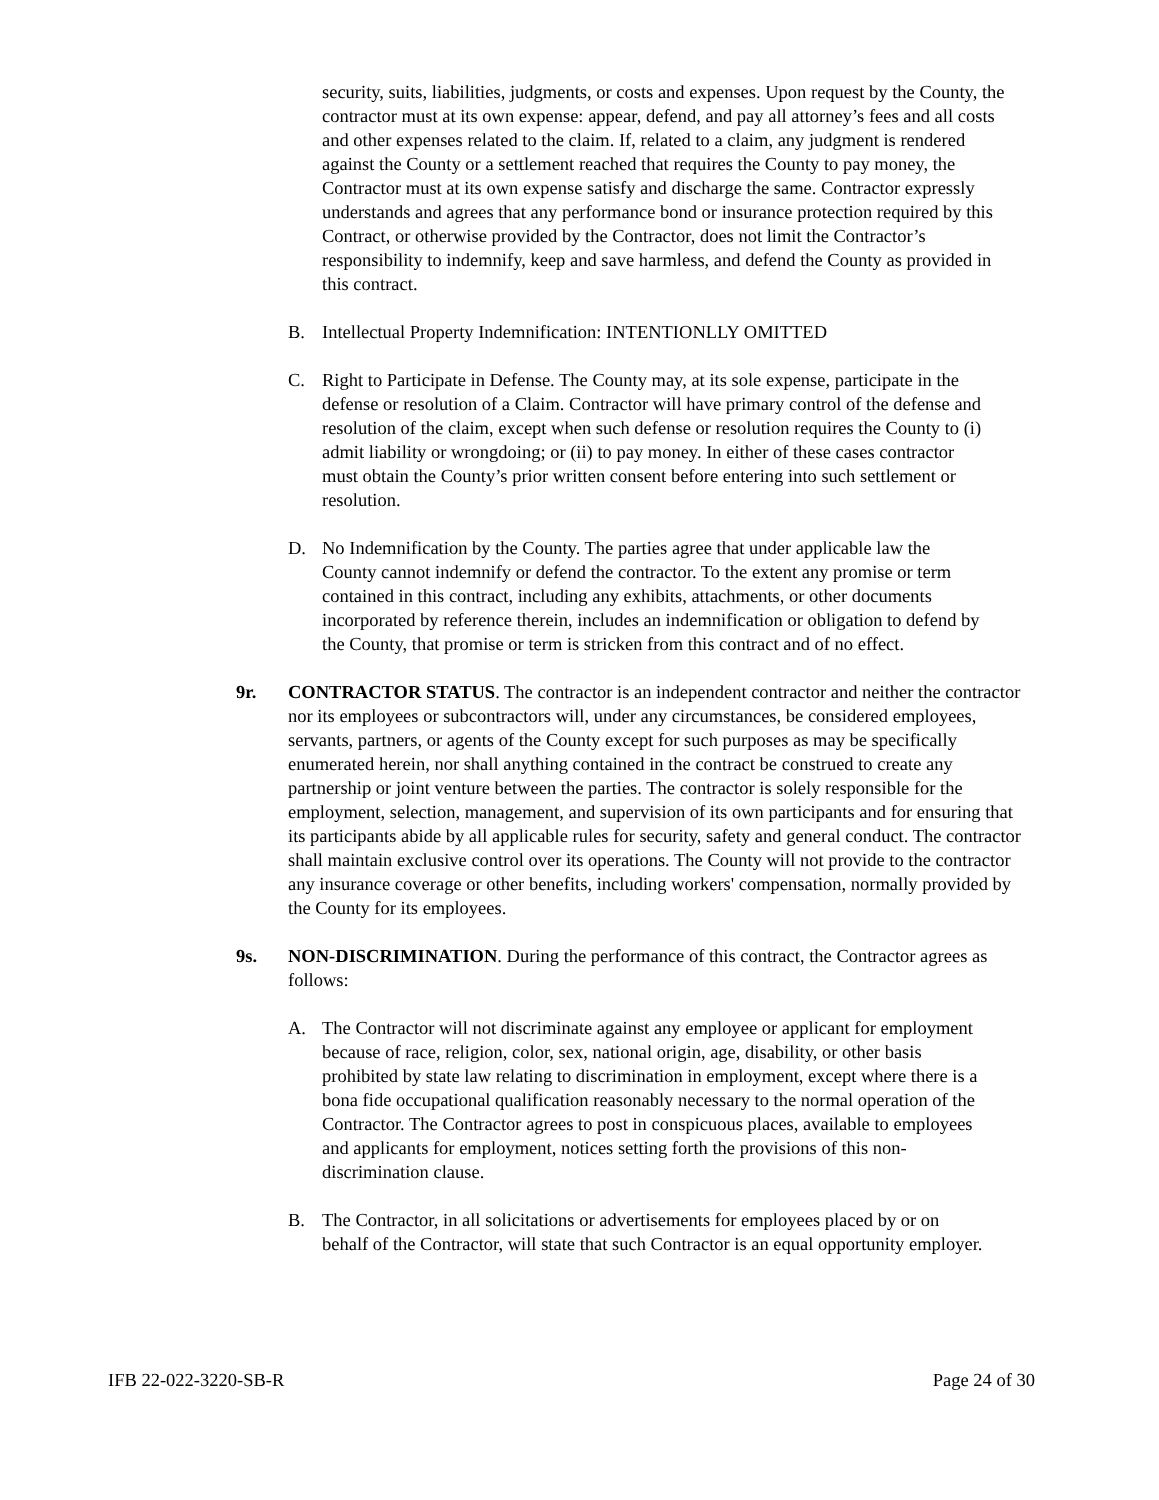security, suits, liabilities, judgments, or costs and expenses. Upon request by the County, the contractor must at its own expense: appear, defend, and pay all attorney’s fees and all costs and other expenses related to the claim. If, related to a claim, any judgment is rendered against the County or a settlement reached that requires the County to pay money, the Contractor must at its own expense satisfy and discharge the same. Contractor expressly understands and agrees that any performance bond or insurance protection required by this Contract, or otherwise provided by the Contractor, does not limit the Contractor’s responsibility to indemnify, keep and save harmless, and defend the County as provided in this contract.
B. Intellectual Property Indemnification: INTENTIONLLY OMITTED
C. Right to Participate in Defense. The County may, at its sole expense, participate in the defense or resolution of a Claim. Contractor will have primary control of the defense and resolution of the claim, except when such defense or resolution requires the County to (i) admit liability or wrongdoing; or (ii) to pay money. In either of these cases contractor must obtain the County’s prior written consent before entering into such settlement or resolution.
D. No Indemnification by the County. The parties agree that under applicable law the County cannot indemnify or defend the contractor. To the extent any promise or term contained in this contract, including any exhibits, attachments, or other documents incorporated by reference therein, includes an indemnification or obligation to defend by the County, that promise or term is stricken from this contract and of no effect.
9r. CONTRACTOR STATUS. The contractor is an independent contractor and neither the contractor nor its employees or subcontractors will, under any circumstances, be considered employees, servants, partners, or agents of the County except for such purposes as may be specifically enumerated herein, nor shall anything contained in the contract be construed to create any partnership or joint venture between the parties. The contractor is solely responsible for the employment, selection, management, and supervision of its own participants and for ensuring that its participants abide by all applicable rules for security, safety and general conduct. The contractor shall maintain exclusive control over its operations. The County will not provide to the contractor any insurance coverage or other benefits, including workers' compensation, normally provided by the County for its employees.
9s. NON-DISCRIMINATION. During the performance of this contract, the Contractor agrees as follows:
A. The Contractor will not discriminate against any employee or applicant for employment because of race, religion, color, sex, national origin, age, disability, or other basis prohibited by state law relating to discrimination in employment, except where there is a bona fide occupational qualification reasonably necessary to the normal operation of the Contractor. The Contractor agrees to post in conspicuous places, available to employees and applicants for employment, notices setting forth the provisions of this non-discrimination clause.
B. The Contractor, in all solicitations or advertisements for employees placed by or on behalf of the Contractor, will state that such Contractor is an equal opportunity employer.
IFB 22-022-3220-SB-R Page 24 of 30